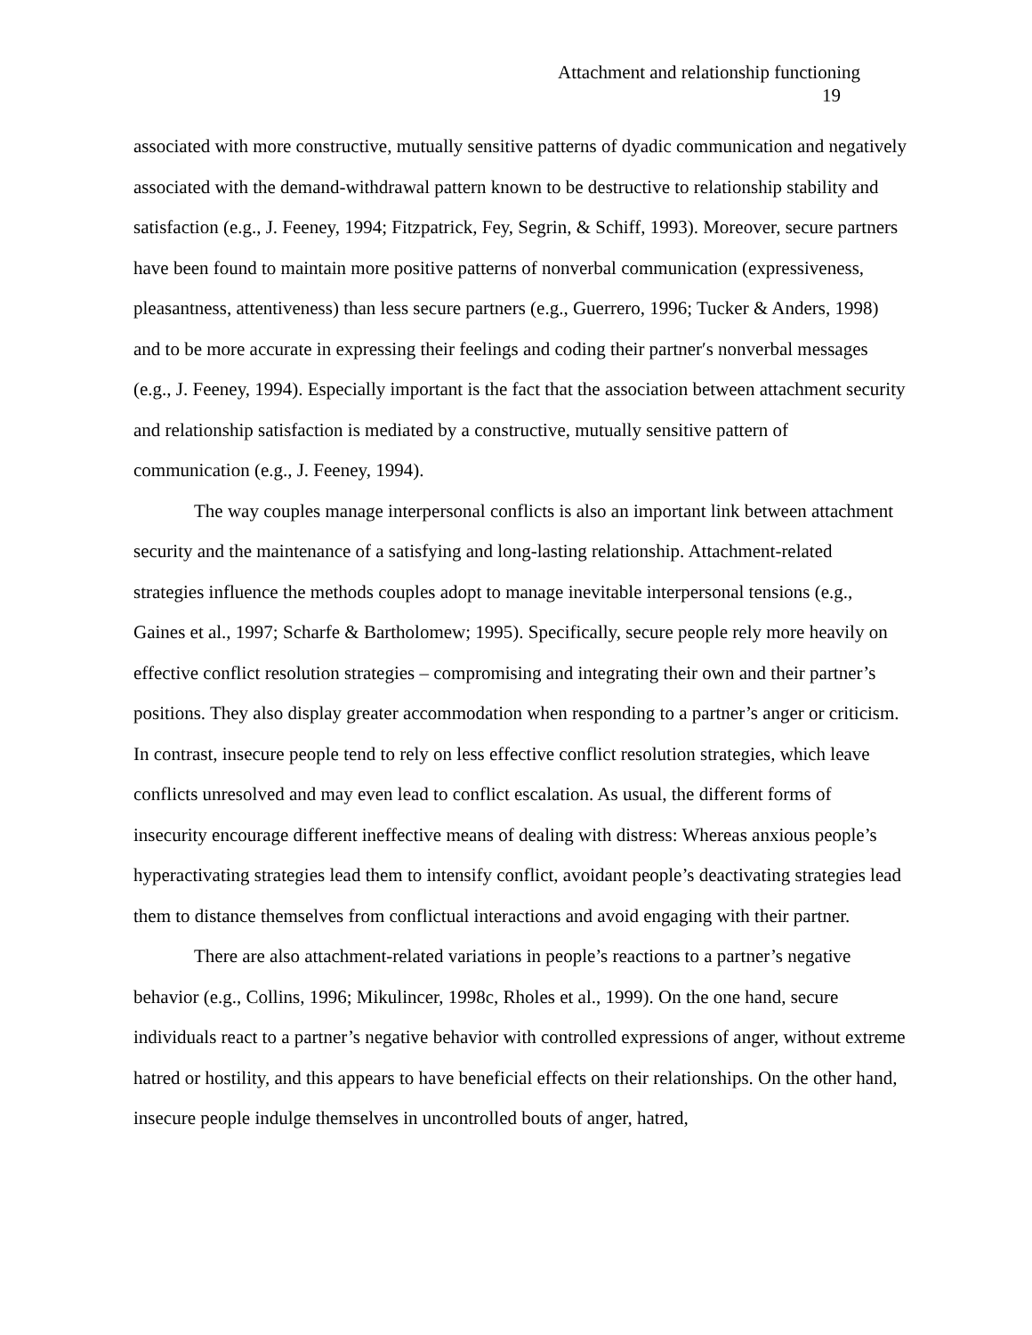Attachment and relationship functioning
19
associated with more constructive, mutually sensitive patterns of dyadic communication and negatively associated with the demand-withdrawal pattern known to be destructive to relationship stability and satisfaction (e.g., J. Feeney, 1994; Fitzpatrick, Fey, Segrin, & Schiff, 1993). Moreover, secure partners have been found to maintain more positive patterns of nonverbal communication (expressiveness, pleasantness, attentiveness) than less secure partners (e.g., Guerrero, 1996; Tucker & Anders, 1998) and to be more accurate in expressing their feelings and coding their partner′s nonverbal messages (e.g., J. Feeney, 1994). Especially important is the fact that the association between attachment security and relationship satisfaction is mediated by a constructive, mutually sensitive pattern of communication (e.g., J. Feeney, 1994).
The way couples manage interpersonal conflicts is also an important link between attachment security and the maintenance of a satisfying and long-lasting relationship. Attachment-related strategies influence the methods couples adopt to manage inevitable interpersonal tensions (e.g., Gaines et al., 1997; Scharfe & Bartholomew; 1995). Specifically, secure people rely more heavily on effective conflict resolution strategies – compromising and integrating their own and their partner’s positions. They also display greater accommodation when responding to a partner’s anger or criticism. In contrast, insecure people tend to rely on less effective conflict resolution strategies, which leave conflicts unresolved and may even lead to conflict escalation. As usual, the different forms of insecurity encourage different ineffective means of dealing with distress: Whereas anxious people’s hyperactivating strategies lead them to intensify conflict, avoidant people’s deactivating strategies lead them to distance themselves from conflictual interactions and avoid engaging with their partner.
There are also attachment-related variations in people’s reactions to a partner’s negative behavior (e.g., Collins, 1996; Mikulincer, 1998c, Rholes et al., 1999). On the one hand, secure individuals react to a partner’s negative behavior with controlled expressions of anger, without extreme hatred or hostility, and this appears to have beneficial effects on their relationships. On the other hand, insecure people indulge themselves in uncontrolled bouts of anger, hatred,